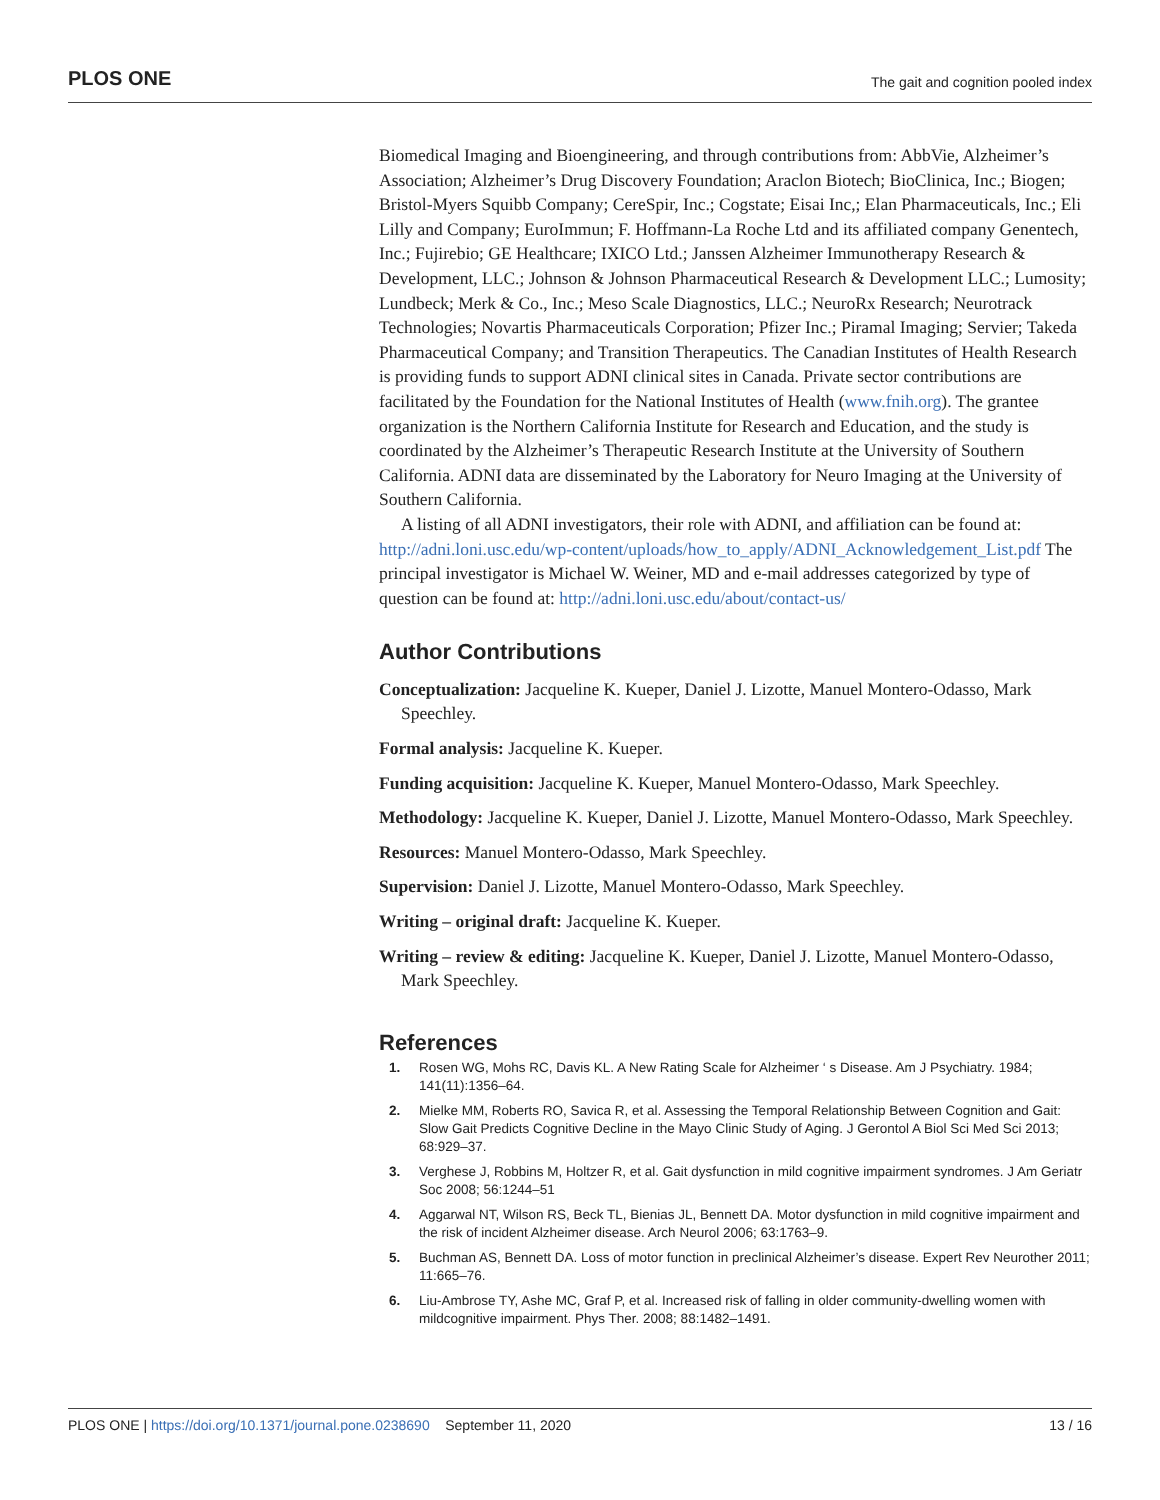PLOS ONE The gait and cognition pooled index
Biomedical Imaging and Bioengineering, and through contributions from: AbbVie, Alzheimer’s Association; Alzheimer’s Drug Discovery Foundation; Araclon Biotech; BioClinica, Inc.; Biogen; Bristol-Myers Squibb Company; CereSpir, Inc.; Cogstate; Eisai Inc,; Elan Pharmaceuticals, Inc.; Eli Lilly and Company; EuroImmun; F. Hoffmann-La Roche Ltd and its affiliated company Genentech, Inc.; Fujirebio; GE Healthcare; IXICO Ltd.; Janssen Alzheimer Immunotherapy Research & Development, LLC.; Johnson & Johnson Pharmaceutical Research & Development LLC.; Lumosity; Lundbeck; Merk & Co., Inc.; Meso Scale Diagnostics, LLC.; NeuroRx Research; Neurotrack Technologies; Novartis Pharmaceuticals Corporation; Pfizer Inc.; Piramal Imaging; Servier; Takeda Pharmaceutical Company; and Transition Therapeutics. The Canadian Institutes of Health Research is providing funds to support ADNI clinical sites in Canada. Private sector contributions are facilitated by the Foundation for the National Institutes of Health (www.fnih.org). The grantee organization is the Northern California Institute for Research and Education, and the study is coordinated by the Alzheimer’s Therapeutic Research Institute at the University of Southern California. ADNI data are disseminated by the Laboratory for Neuro Imaging at the University of Southern California.
A listing of all ADNI investigators, their role with ADNI, and affiliation can be found at: http://adni.loni.usc.edu/wp-content/uploads/how_to_apply/ADNI_Acknowledgement_List.pdf The principal investigator is Michael W. Weiner, MD and e-mail addresses categorized by type of question can be found at: http://adni.loni.usc.edu/about/contact-us/
Author Contributions
Conceptualization: Jacqueline K. Kueper, Daniel J. Lizotte, Manuel Montero-Odasso, Mark Speechley.
Formal analysis: Jacqueline K. Kueper.
Funding acquisition: Jacqueline K. Kueper, Manuel Montero-Odasso, Mark Speechley.
Methodology: Jacqueline K. Kueper, Daniel J. Lizotte, Manuel Montero-Odasso, Mark Speechley.
Resources: Manuel Montero-Odasso, Mark Speechley.
Supervision: Daniel J. Lizotte, Manuel Montero-Odasso, Mark Speechley.
Writing – original draft: Jacqueline K. Kueper.
Writing – review & editing: Jacqueline K. Kueper, Daniel J. Lizotte, Manuel Montero-Odasso, Mark Speechley.
References
1. Rosen WG, Mohs RC, Davis KL. A New Rating Scale for Alzheimer ‘ s Disease. Am J Psychiatry. 1984; 141(11):1356–64.
2. Mielke MM, Roberts RO, Savica R, et al. Assessing the Temporal Relationship Between Cognition and Gait: Slow Gait Predicts Cognitive Decline in the Mayo Clinic Study of Aging. J Gerontol A Biol Sci Med Sci 2013; 68:929–37.
3. Verghese J, Robbins M, Holtzer R, et al. Gait dysfunction in mild cognitive impairment syndromes. J Am Geriatr Soc 2008; 56:1244–51
4. Aggarwal NT, Wilson RS, Beck TL, Bienias JL, Bennett DA. Motor dysfunction in mild cognitive impairment and the risk of incident Alzheimer disease. Arch Neurol 2006; 63:1763–9.
5. Buchman AS, Bennett DA. Loss of motor function in preclinical Alzheimer’s disease. Expert Rev Neurother 2011; 11:665–76.
6. Liu-Ambrose TY, Ashe MC, Graf P, et al. Increased risk of falling in older community-dwelling women with mildcognitive impairment. Phys Ther. 2008; 88:1482–1491.
PLOS ONE | https://doi.org/10.1371/journal.pone.0238690 September 11, 2020 13 / 16